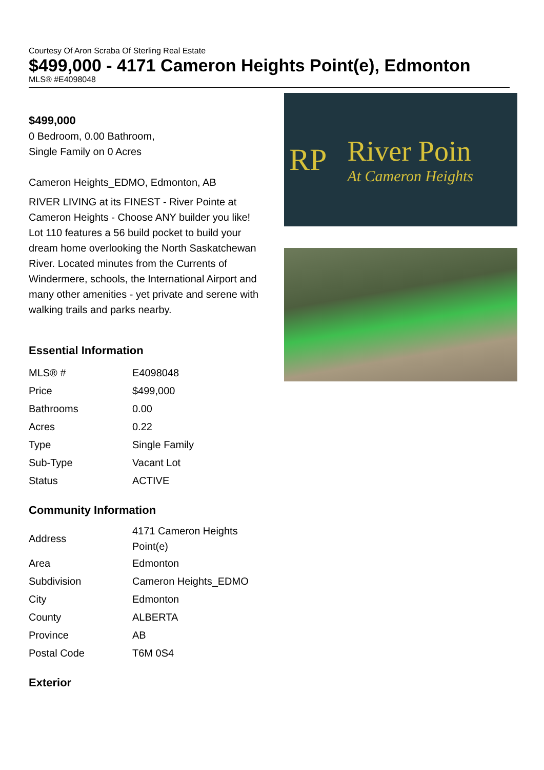Courtesy Of Aron Scraba Of Sterling Real Estate
$499,000 - 4171 Cameron Heights Point(e), Edmonton
MLS® #E4098048
$499,000
0 Bedroom, 0.00 Bathroom,
Single Family on 0 Acres
Cameron Heights_EDMO, Edmonton, AB
RIVER LIVING at its FINEST - River Pointe at Cameron Heights - Choose ANY builder you like! Lot 110 features a 56 build pocket to build your dream home overlooking the North Saskatchewan River. Located minutes from the Currents of Windermere, schools, the International Airport and many other amenities - yet private and serene with walking trails and parks nearby.
Essential Information
| MLS® # | E4098048 |
| Price | $499,000 |
| Bathrooms | 0.00 |
| Acres | 0.22 |
| Type | Single Family |
| Sub-Type | Vacant Lot |
| Status | ACTIVE |
Community Information
| Address | 4171 Cameron Heights Point(e) |
| Area | Edmonton |
| Subdivision | Cameron Heights_EDMO |
| City | Edmonton |
| County | ALBERTA |
| Province | AB |
| Postal Code | T6M 0S4 |
Exterior
RP River Poin
At Cameron Heights